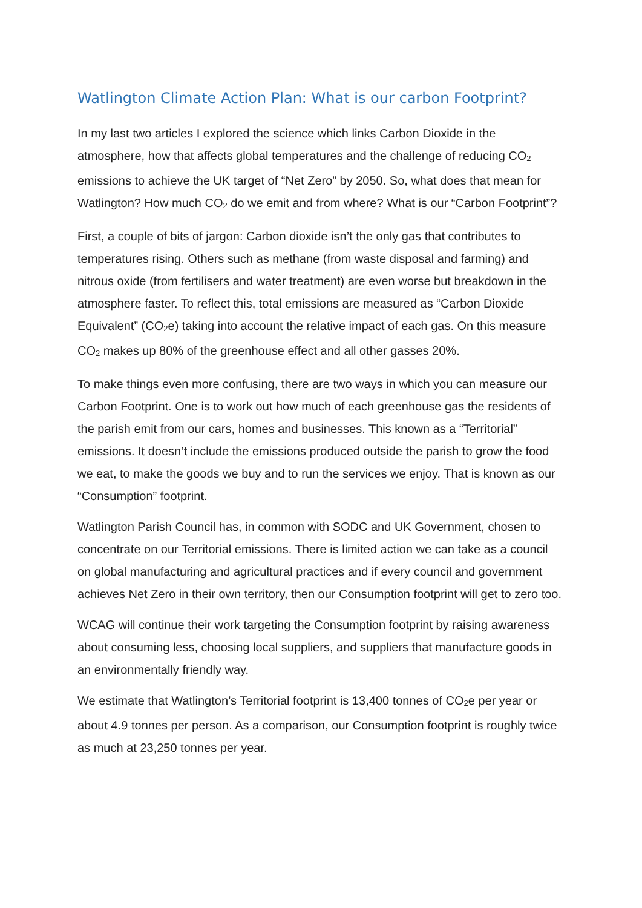Watlington Climate Action Plan: What is our carbon Footprint?
In my last two articles I explored the science which links Carbon Dioxide in the atmosphere, how that affects global temperatures and the challenge of reducing CO<sub>2</sub> emissions to achieve the UK target of “Net Zero” by 2050. So, what does that mean for Watlington? How much CO<sub>2</sub> do we emit and from where? What is our “Carbon Footprint”?
First, a couple of bits of jargon: Carbon dioxide isn’t the only gas that contributes to temperatures rising. Others such as methane (from waste disposal and farming) and nitrous oxide (from fertilisers and water treatment) are even worse but breakdown in the atmosphere faster. To reflect this, total emissions are measured as “Carbon Dioxide Equivalent” (CO<sub>2</sub>e) taking into account the relative impact of each gas. On this measure CO<sub>2</sub> makes up 80% of the greenhouse effect and all other gasses 20%.
To make things even more confusing, there are two ways in which you can measure our Carbon Footprint. One is to work out how much of each greenhouse gas the residents of the parish emit from our cars, homes and businesses. This known as a “Territorial” emissions. It doesn’t include the emissions produced outside the parish to grow the food we eat, to make the goods we buy and to run the services we enjoy. That is known as our “Consumption” footprint.
Watlington Parish Council has, in common with SODC and UK Government, chosen to concentrate on our Territorial emissions. There is limited action we can take as a council on global manufacturing and agricultural practices and if every council and government achieves Net Zero in their own territory, then our Consumption footprint will get to zero too.
WCAG will continue their work targeting the Consumption footprint by raising awareness about consuming less, choosing local suppliers, and suppliers that manufacture goods in an environmentally friendly way.
We estimate that Watlington’s Territorial footprint is 13,400 tonnes of CO<sub>2</sub>e per year or about 4.9 tonnes per person. As a comparison, our Consumption footprint is roughly twice as much at 23,250 tonnes per year.